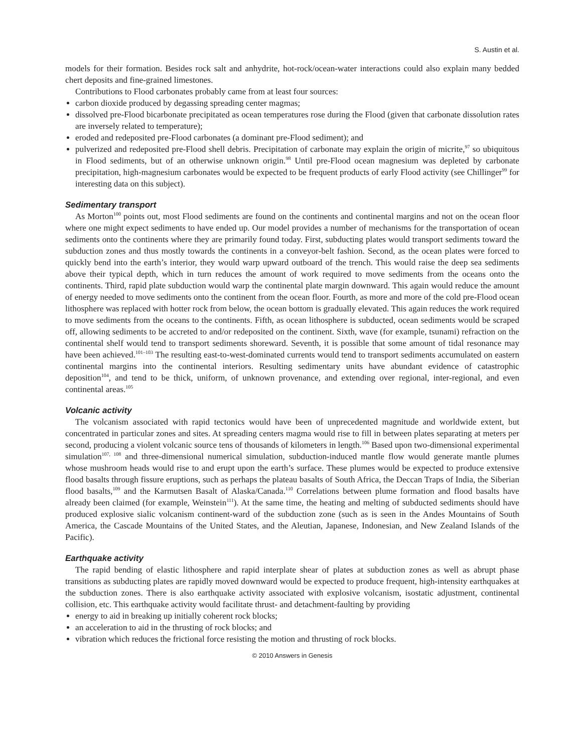S. Austin et al.
models for their formation. Besides rock salt and anhydrite, hot-rock/ocean-water interactions could also explain many bedded chert deposits and fine-grained limestones.
Contributions to Flood carbonates probably came from at least four sources:
carbon dioxide produced by degassing spreading center magmas;
dissolved pre-Flood bicarbonate precipitated as ocean temperatures rose during the Flood (given that carbonate dissolution rates are inversely related to temperature);
eroded and redeposited pre-Flood carbonates (a dominant pre-Flood sediment); and
pulverized and redeposited pre-Flood shell debris. Precipitation of carbonate may explain the origin of micrite,<sup>97</sup> so ubiquitous in Flood sediments, but of an otherwise unknown origin.<sup>98</sup> Until pre-Flood ocean magnesium was depleted by carbonate precipitation, high-magnesium carbonates would be expected to be frequent products of early Flood activity (see Chillinger<sup>99</sup> for interesting data on this subject).
Sedimentary transport
As Morton<sup>100</sup> points out, most Flood sediments are found on the continents and continental margins and not on the ocean floor where one might expect sediments to have ended up. Our model provides a number of mechanisms for the transportation of ocean sediments onto the continents where they are primarily found today. First, subducting plates would transport sediments toward the subduction zones and thus mostly towards the continents in a conveyor-belt fashion. Second, as the ocean plates were forced to quickly bend into the earth’s interior, they would warp upward outboard of the trench. This would raise the deep sea sediments above their typical depth, which in turn reduces the amount of work required to move sediments from the oceans onto the continents. Third, rapid plate subduction would warp the continental plate margin downward. This again would reduce the amount of energy needed to move sediments onto the continent from the ocean floor. Fourth, as more and more of the cold pre-Flood ocean lithosphere was replaced with hotter rock from below, the ocean bottom is gradually elevated. This again reduces the work required to move sediments from the oceans to the continents. Fifth, as ocean lithosphere is subducted, ocean sediments would be scraped off, allowing sediments to be accreted to and/or redeposited on the continent. Sixth, wave (for example, tsunami) refraction on the continental shelf would tend to transport sediments shoreward. Seventh, it is possible that some amount of tidal resonance may have been achieved.<sup>101–103</sup> The resulting east-to-west-dominated currents would tend to transport sediments accumulated on eastern continental margins into the continental interiors. Resulting sedimentary units have abundant evidence of catastrophic deposition<sup>104</sup>, and tend to be thick, uniform, of unknown provenance, and extending over regional, inter-regional, and even continental areas.<sup>105</sup>
Volcanic activity
The volcanism associated with rapid tectonics would have been of unprecedented magnitude and worldwide extent, but concentrated in particular zones and sites. At spreading centers magma would rise to fill in between plates separating at meters per second, producing a violent volcanic source tens of thousands of kilometers in length.<sup>106</sup> Based upon two-dimensional experimental simulation<sup>107, 108</sup> and three-dimensional numerical simulation, subduction-induced mantle flow would generate mantle plumes whose mushroom heads would rise to and erupt upon the earth’s surface. These plumes would be expected to produce extensive flood basalts through fissure eruptions, such as perhaps the plateau basalts of South Africa, the Deccan Traps of India, the Siberian flood basalts,<sup>109</sup> and the Karmutsen Basalt of Alaska/Canada.<sup>110</sup> Correlations between plume formation and flood basalts have already been claimed (for example, Weinstein<sup>111</sup>). At the same time, the heating and melting of subducted sediments should have produced explosive sialic volcanism continent-ward of the subduction zone (such as is seen in the Andes Mountains of South America, the Cascade Mountains of the United States, and the Aleutian, Japanese, Indonesian, and New Zealand Islands of the Pacific).
Earthquake activity
The rapid bending of elastic lithosphere and rapid interplate shear of plates at subduction zones as well as abrupt phase transitions as subducting plates are rapidly moved downward would be expected to produce frequent, high-intensity earthquakes at the subduction zones. There is also earthquake activity associated with explosive volcanism, isostatic adjustment, continental collision, etc. This earthquake activity would facilitate thrust- and detachment-faulting by providing
energy to aid in breaking up initially coherent rock blocks;
an acceleration to aid in the thrusting of rock blocks; and
vibration which reduces the frictional force resisting the motion and thrusting of rock blocks.
© 2010 Answers in Genesis